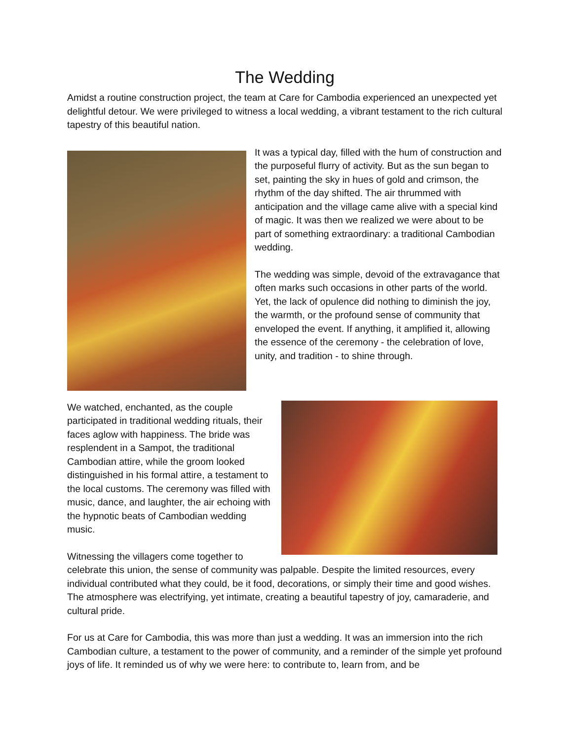The Wedding
Amidst a routine construction project, the team at Care for Cambodia experienced an unexpected yet delightful detour. We were privileged to witness a local wedding, a vibrant testament to the rich cultural tapestry of this beautiful nation.
It was a typical day, filled with the hum of construction and the purposeful flurry of activity. But as the sun began to set, painting the sky in hues of gold and crimson, the rhythm of the day shifted. The air thrummed with anticipation and the village came alive with a special kind of magic. It was then we realized we were about to be part of something extraordinary: a traditional Cambodian wedding.
The wedding was simple, devoid of the extravagance that often marks such occasions in other parts of the world. Yet, the lack of opulence did nothing to diminish the joy, the warmth, or the profound sense of community that enveloped the event. If anything, it amplified it, allowing the essence of the ceremony - the celebration of love, unity, and tradition - to shine through.
We watched, enchanted, as the couple participated in traditional wedding rituals, their faces aglow with happiness. The bride was resplendent in a Sampot, the traditional Cambodian attire, while the groom looked distinguished in his formal attire, a testament to the local customs. The ceremony was filled with music, dance, and laughter, the air echoing with the hypnotic beats of Cambodian wedding music.
Witnessing the villagers come together to celebrate this union, the sense of community was palpable. Despite the limited resources, every individual contributed what they could, be it food, decorations, or simply their time and good wishes. The atmosphere was electrifying, yet intimate, creating a beautiful tapestry of joy, camaraderie, and cultural pride.
For us at Care for Cambodia, this was more than just a wedding. It was an immersion into the rich Cambodian culture, a testament to the power of community, and a reminder of the simple yet profound joys of life. It reminded us of why we were here: to contribute to, learn from, and be